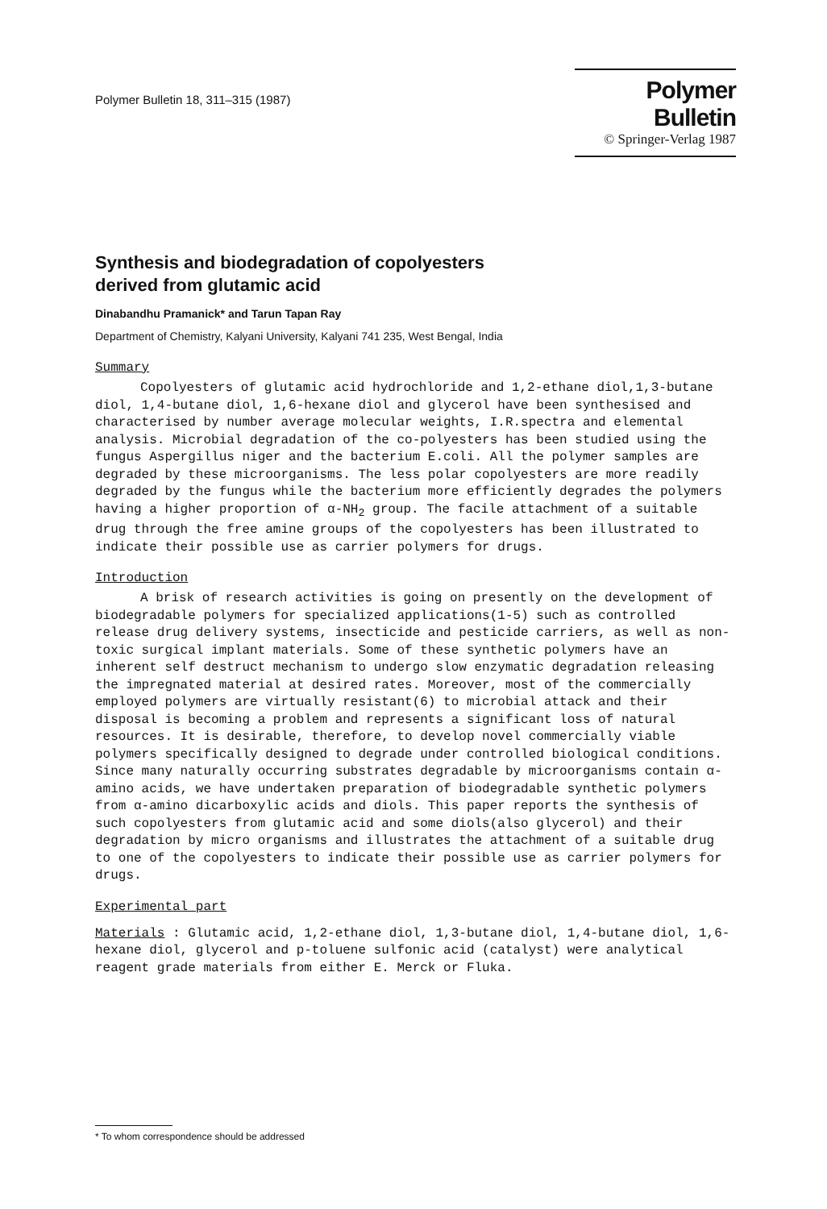Polymer Bulletin 18, 311–315 (1987)
Polymer Bulletin
© Springer-Verlag 1987
Synthesis and biodegradation of copolyesters
derived from glutamic acid
Dinabandhu Pramanick* and Tarun Tapan Ray
Department of Chemistry, Kalyani University, Kalyani 741 235, West Bengal, India
Summary
Copolyesters of glutamic acid hydrochloride and 1,2-ethane diol,1,3-butane diol, 1,4-butane diol, 1,6-hexane diol and glycerol have been synthesised and characterised by number average molecular weights, I.R.spectra and elemental analysis. Microbial degradation of the co-polyesters has been studied using the fungus Aspergillus niger and the bacterium E.coli. All the polymer samples are degraded by these microorganisms. The less polar copolyesters are more readily degraded by the fungus while the bacterium more efficiently degrades the polymers having a higher proportion of α-NH<sub>2</sub> group. The facile attachment of a suitable drug through the free amine groups of the copolyesters has been illustrated to indicate their possible use as carrier polymers for drugs.
Introduction
A brisk of research activities is going on presently on the development of biodegradable polymers for specialized applications(1-5) such as controlled release drug delivery systems, insecticide and pesticide carriers, as well as non-toxic surgical implant materials. Some of these synthetic polymers have an inherent self destruct mechanism to undergo slow enzymatic degradation releasing the impregnated material at desired rates. Moreover, most of the commercially employed polymers are virtually resistant(6) to microbial attack and their disposal is becoming a problem and represents a significant loss of natural resources. It is desirable, therefore, to develop novel commercially viable polymers specifically designed to degrade under controlled biological conditions. Since many naturally occurring substrates degradable by microorganisms contain α-amino acids, we have undertaken preparation of biodegradable synthetic polymers from α-amino dicarboxylic acids and diols. This paper reports the synthesis of such copolyesters from glutamic acid and some diols(also glycerol) and their degradation by micro organisms and illustrates the attachment of a suitable drug to one of the copolyesters to indicate their possible use as carrier polymers for drugs.
Experimental part
Materials : Glutamic acid, 1,2-ethane diol, 1,3-butane diol, 1,4-butane diol, 1,6-hexane diol, glycerol and p-toluene sulfonic acid (catalyst) were analytical reagent grade materials from either E. Merck or Fluka.
* To whom correspondence should be addressed